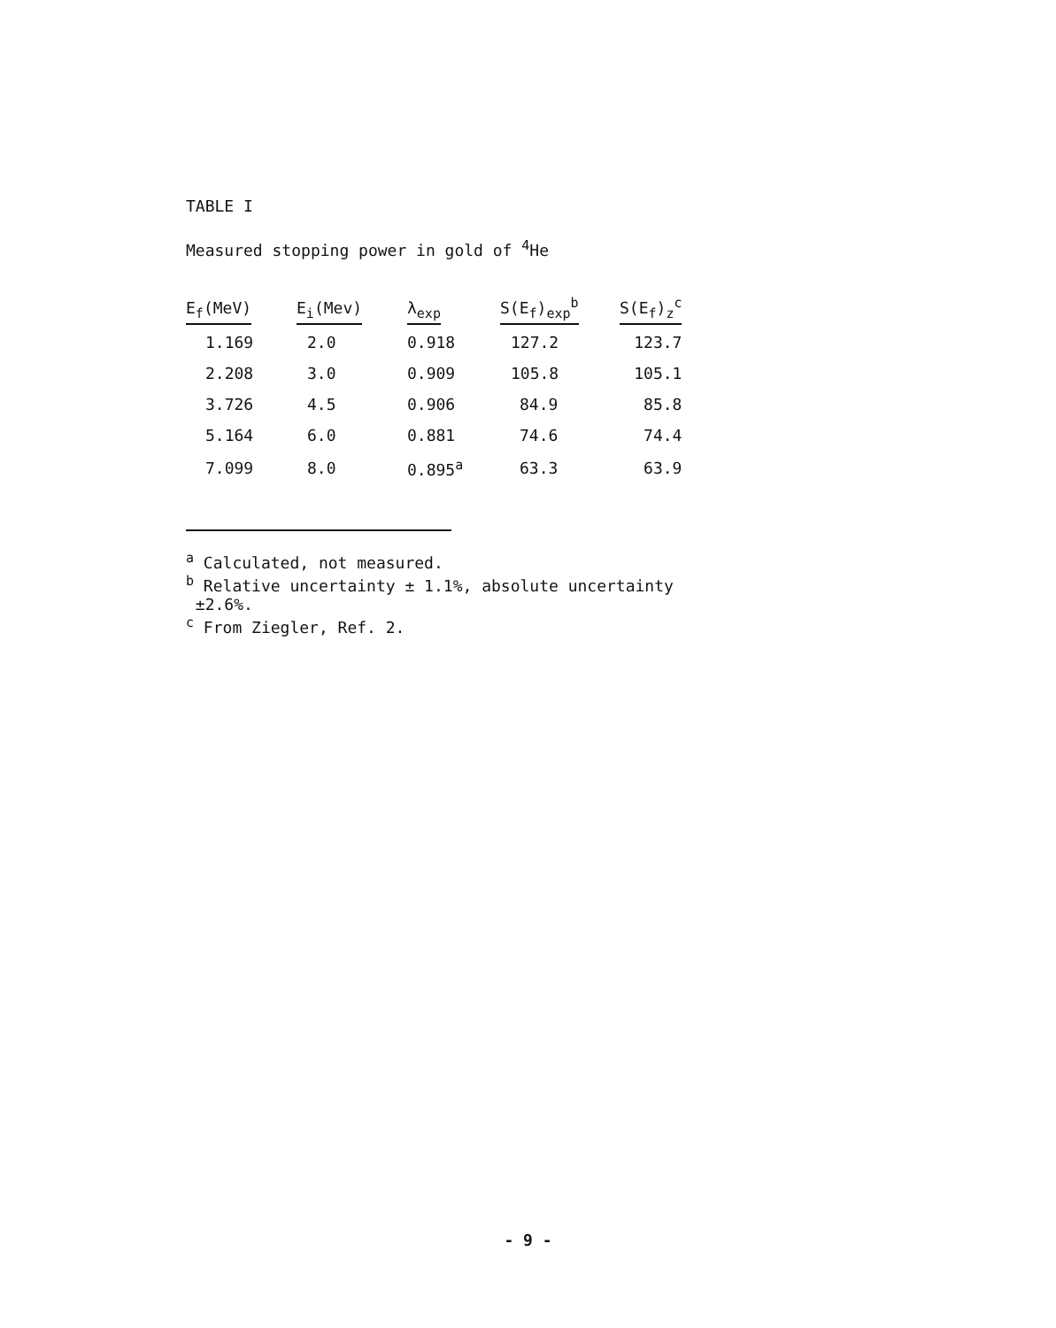TABLE I
Measured stopping power in gold of <sup>4</sup>He
| E<sub>f</sub>(MeV) | E<sub>i</sub>(Mev) | λ<sub>exp</sub> | S(E<sub>f</sub>)<sub>exp</sub><sup>b</sup> | S(E<sub>f</sub>)<sub>z</sub><sup>c</sup> |
| --- | --- | --- | --- | --- |
| 1.169 | 2.0 | 0.918 | 127.2 | 123.7 |
| 2.208 | 3.0 | 0.909 | 105.8 | 105.1 |
| 3.726 | 4.5 | 0.906 | 84.9 | 85.8 |
| 5.164 | 6.0 | 0.881 | 74.6 | 74.4 |
| 7.099 | 8.0 | 0.895<sup>a</sup> | 63.3 | 63.9 |
<sup>a</sup> Calculated, not measured.
<sup>b</sup> Relative uncertainty ± 1.1%, absolute uncertainty
±2.6%.
<sup>c</sup> From Ziegler, Ref. 2.
- 9 -